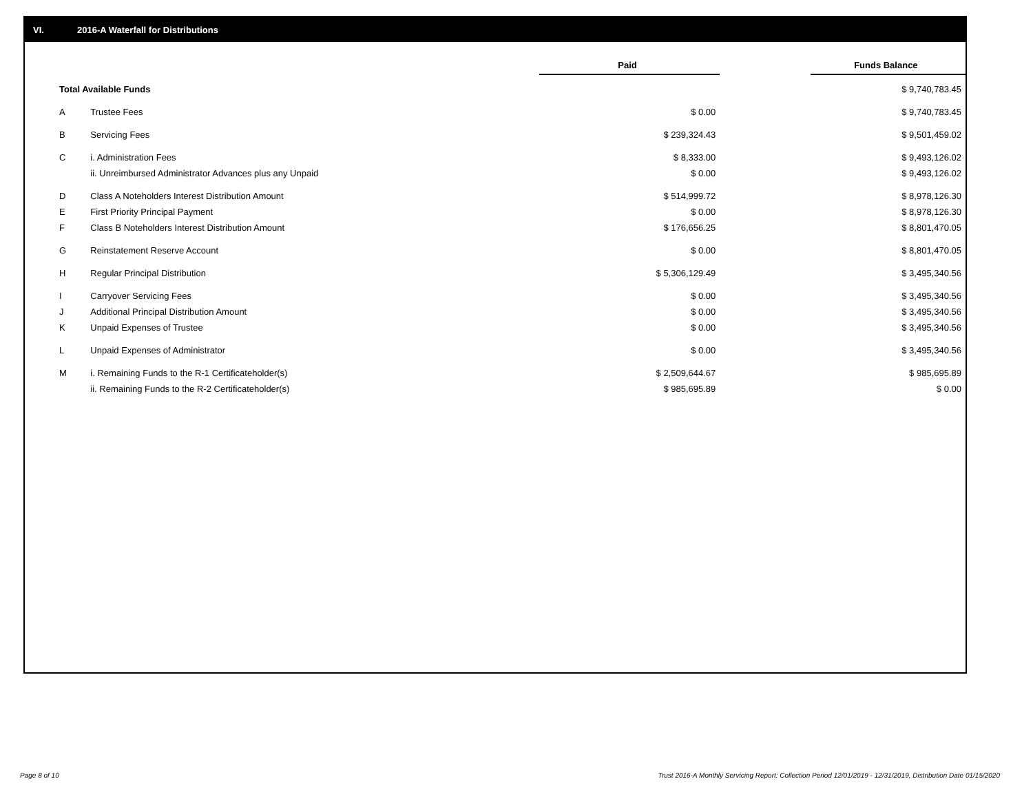VI. 2016-A Waterfall for Distributions
| | | Paid | | Funds Balance |
| Total Available Funds | | | | $ 9,740,783.45 |
| A | Trustee Fees | $ 0.00 | | $ 9,740,783.45 |
| B | Servicing Fees | $ 239,324.43 | | $ 9,501,459.02 |
| C | i. Administration Fees | $ 8,333.00 | | $ 9,493,126.02 |
| | ii. Unreimbursed Administrator Advances plus any Unpaid | $ 0.00 | | $ 9,493,126.02 |
| D | Class A Noteholders Interest Distribution Amount | $ 514,999.72 | | $ 8,978,126.30 |
| E | First Priority Principal Payment | $ 0.00 | | $ 8,978,126.30 |
| F | Class B Noteholders Interest Distribution Amount | $ 176,656.25 | | $ 8,801,470.05 |
| G | Reinstatement Reserve Account | $ 0.00 | | $ 8,801,470.05 |
| H | Regular Principal Distribution | $ 5,306,129.49 | | $ 3,495,340.56 |
| I | Carryover Servicing Fees | $ 0.00 | | $ 3,495,340.56 |
| J | Additional Principal Distribution Amount | $ 0.00 | | $ 3,495,340.56 |
| K | Unpaid Expenses of Trustee | $ 0.00 | | $ 3,495,340.56 |
| L | Unpaid Expenses of Administrator | $ 0.00 | | $ 3,495,340.56 |
| M | i. Remaining Funds to the R-1 Certificateholder(s) | $ 2,509,644.67 | | $ 985,695.89 |
| | ii. Remaining Funds to the R-2 Certificateholder(s) | $ 985,695.89 | | $ 0.00 |
Page 8 of 10
Trust 2016-A Monthly Servicing Report: Collection Period 12/01/2019 - 12/31/2019, Distribution Date 01/15/2020